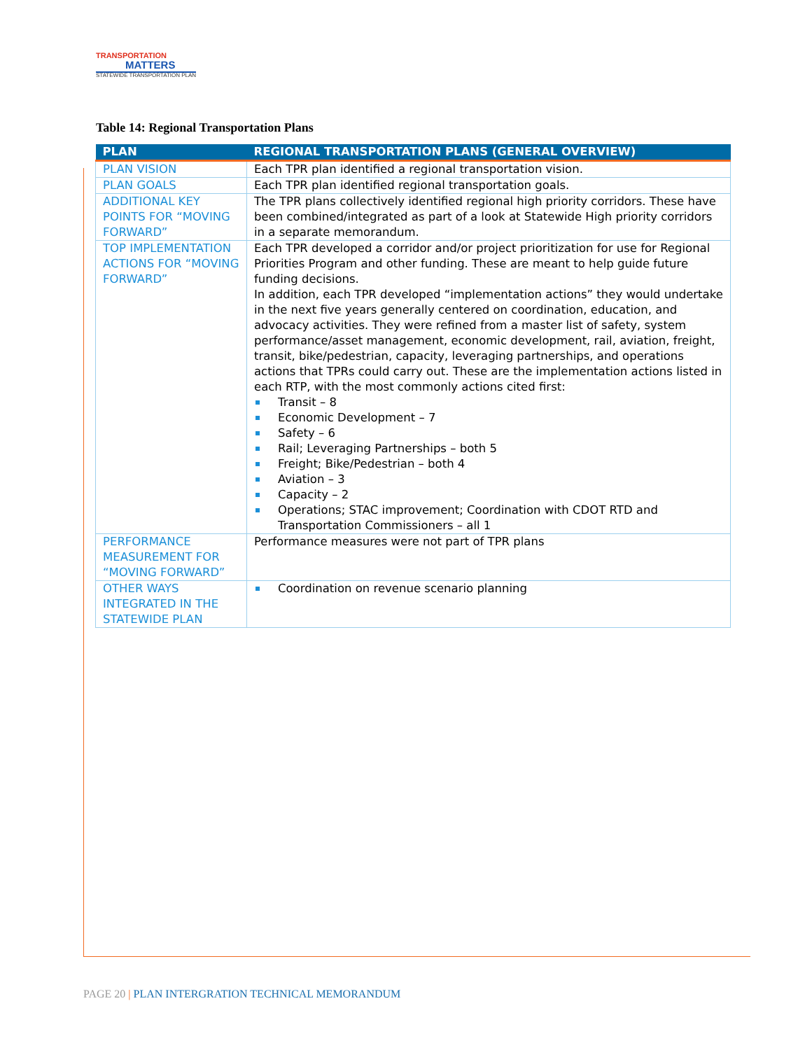TRANSPORTATION
MATTERS
STATEWIDE TRANSPORTATION PLAN
Table 14: Regional Transportation Plans
| PLAN | REGIONAL TRANSPORTATION PLANS (GENERAL OVERVIEW) |
| --- | --- |
| PLAN VISION | Each TPR plan identified a regional transportation vision. |
| PLAN GOALS | Each TPR plan identified regional transportation goals. |
| ADDITIONAL KEY POINTS FOR “MOVING FORWARD” | The TPR plans collectively identified regional high priority corridors. These have been combined/integrated as part of a look at Statewide High priority corridors in a separate memorandum. |
| TOP IMPLEMENTATION ACTIONS FOR “MOVING FORWARD” | Each TPR developed a corridor and/or project prioritization for use for Regional Priorities Program and other funding. These are meant to help guide future funding decisions. In addition, each TPR developed “implementation actions” they would undertake in the next five years generally centered on coordination, education, and advocacy activities. They were refined from a master list of safety, system performance/asset management, economic development, rail, aviation, freight, transit, bike/pedestrian, capacity, leveraging partnerships, and operations actions that TPRs could carry out. These are the implementation actions listed in each RTP, with the most commonly actions cited first: Transit – 8 Economic Development – 7 Safety – 6 Rail; Leveraging Partnerships – both 5 Freight; Bike/Pedestrian – both 4 Aviation – 3 Capacity – 2 Operations; STAC improvement; Coordination with CDOT RTD and Transportation Commissioners – all 1 |
| PERFORMANCE MEASUREMENT FOR “MOVING FORWARD” | Performance measures were not part of TPR plans |
| OTHER WAYS INTEGRATED IN THE STATEWIDE PLAN | Coordination on revenue scenario planning |
PAGE 20 | PLAN INTERGRATION TECHNICAL MEMORANDUM